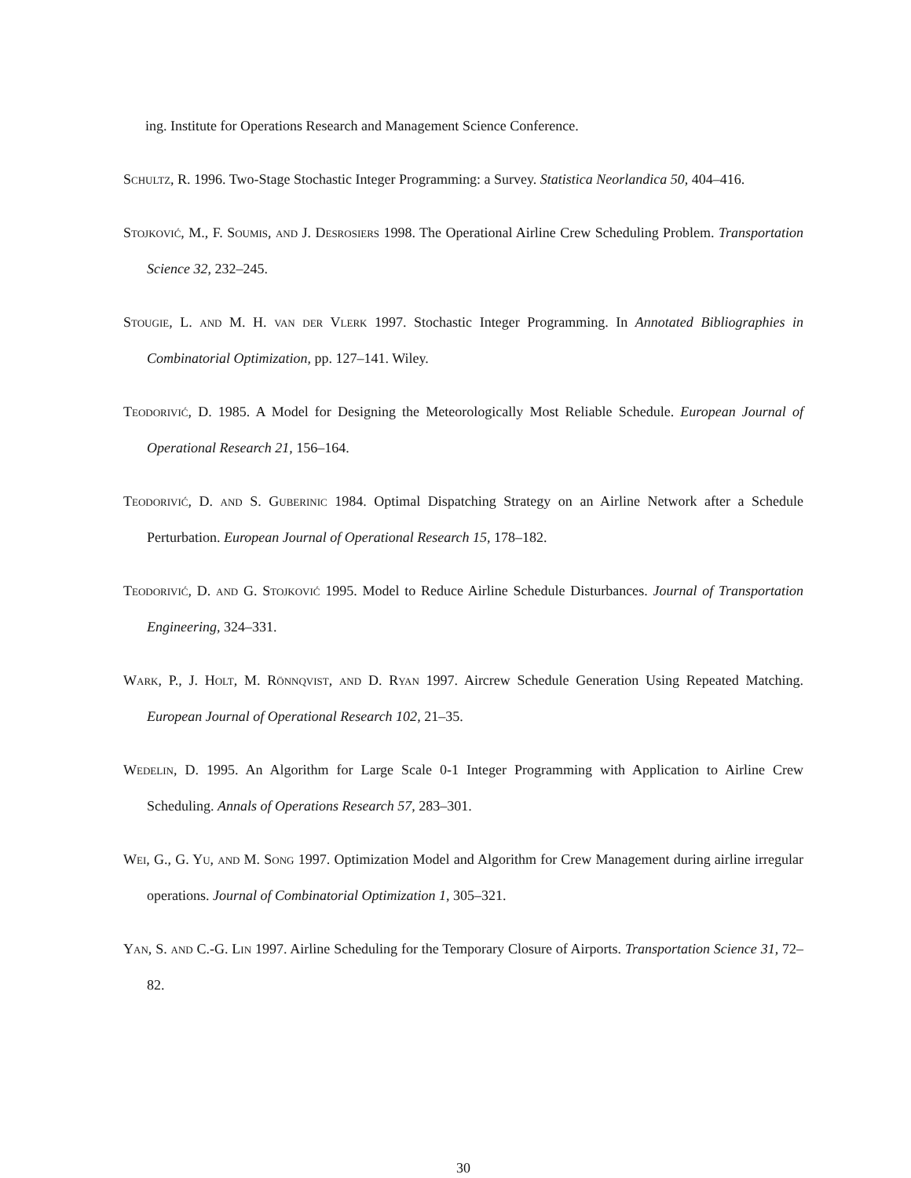ing. Institute for Operations Research and Management Science Conference.
Schultz, R. 1996. Two-Stage Stochastic Integer Programming: a Survey. Statistica Neorlandica 50, 404–416.
Stojković, M., F. Soumis, and J. Desrosiers 1998. The Operational Airline Crew Scheduling Problem. Transportation Science 32, 232–245.
Stougie, L. and M. H. van der Vlerk 1997. Stochastic Integer Programming. In Annotated Bibliographies in Combinatorial Optimization, pp. 127–141. Wiley.
Teodorivić, D. 1985. A Model for Designing the Meteorologically Most Reliable Schedule. European Journal of Operational Research 21, 156–164.
Teodorivić, D. and S. Guberinic 1984. Optimal Dispatching Strategy on an Airline Network after a Schedule Perturbation. European Journal of Operational Research 15, 178–182.
Teodorivić, D. and G. Stojković 1995. Model to Reduce Airline Schedule Disturbances. Journal of Transportation Engineering, 324–331.
Wark, P., J. Holt, M. Rönnqvist, and D. Ryan 1997. Aircrew Schedule Generation Using Repeated Matching. European Journal of Operational Research 102, 21–35.
Wedelin, D. 1995. An Algorithm for Large Scale 0-1 Integer Programming with Application to Airline Crew Scheduling. Annals of Operations Research 57, 283–301.
Wei, G., G. Yu, and M. Song 1997. Optimization Model and Algorithm for Crew Management during airline irregular operations. Journal of Combinatorial Optimization 1, 305–321.
Yan, S. and C.-G. Lin 1997. Airline Scheduling for the Temporary Closure of Airports. Transportation Science 31, 72–82.
30